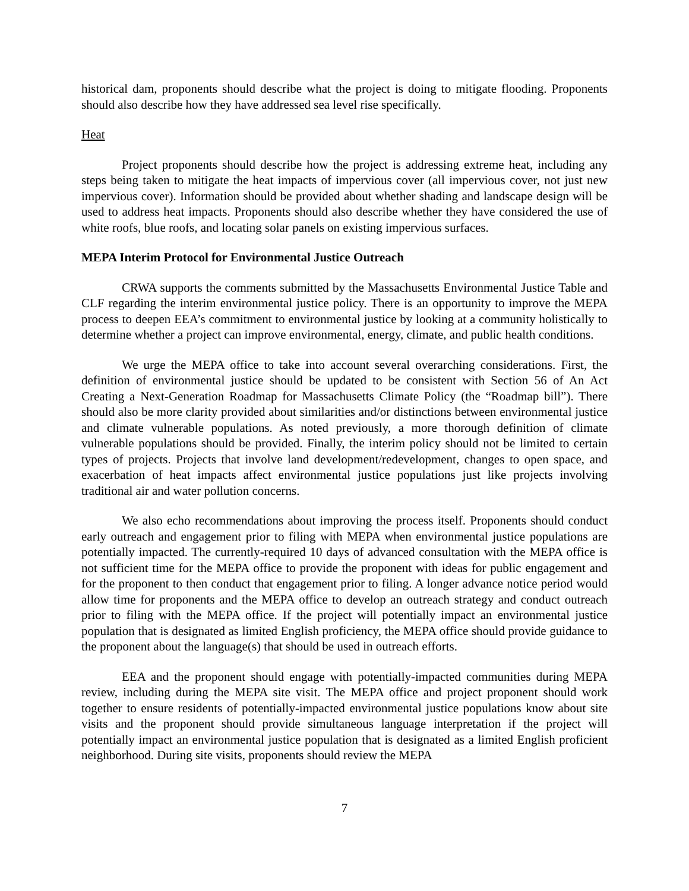historical dam, proponents should describe what the project is doing to mitigate flooding. Proponents should also describe how they have addressed sea level rise specifically.
Heat
Project proponents should describe how the project is addressing extreme heat, including any steps being taken to mitigate the heat impacts of impervious cover (all impervious cover, not just new impervious cover). Information should be provided about whether shading and landscape design will be used to address heat impacts. Proponents should also describe whether they have considered the use of white roofs, blue roofs, and locating solar panels on existing impervious surfaces.
MEPA Interim Protocol for Environmental Justice Outreach
CRWA supports the comments submitted by the Massachusetts Environmental Justice Table and CLF regarding the interim environmental justice policy. There is an opportunity to improve the MEPA process to deepen EEA’s commitment to environmental justice by looking at a community holistically to determine whether a project can improve environmental, energy, climate, and public health conditions.
We urge the MEPA office to take into account several overarching considerations. First, the definition of environmental justice should be updated to be consistent with Section 56 of An Act Creating a Next-Generation Roadmap for Massachusetts Climate Policy (the “Roadmap bill”). There should also be more clarity provided about similarities and/or distinctions between environmental justice and climate vulnerable populations. As noted previously, a more thorough definition of climate vulnerable populations should be provided. Finally, the interim policy should not be limited to certain types of projects. Projects that involve land development/redevelopment, changes to open space, and exacerbation of heat impacts affect environmental justice populations just like projects involving traditional air and water pollution concerns.
We also echo recommendations about improving the process itself. Proponents should conduct early outreach and engagement prior to filing with MEPA when environmental justice populations are potentially impacted. The currently-required 10 days of advanced consultation with the MEPA office is not sufficient time for the MEPA office to provide the proponent with ideas for public engagement and for the proponent to then conduct that engagement prior to filing. A longer advance notice period would allow time for proponents and the MEPA office to develop an outreach strategy and conduct outreach prior to filing with the MEPA office. If the project will potentially impact an environmental justice population that is designated as limited English proficiency, the MEPA office should provide guidance to the proponent about the language(s) that should be used in outreach efforts.
EEA and the proponent should engage with potentially-impacted communities during MEPA review, including during the MEPA site visit. The MEPA office and project proponent should work together to ensure residents of potentially-impacted environmental justice populations know about site visits and the proponent should provide simultaneous language interpretation if the project will potentially impact an environmental justice population that is designated as a limited English proficient neighborhood. During site visits, proponents should review the MEPA
7